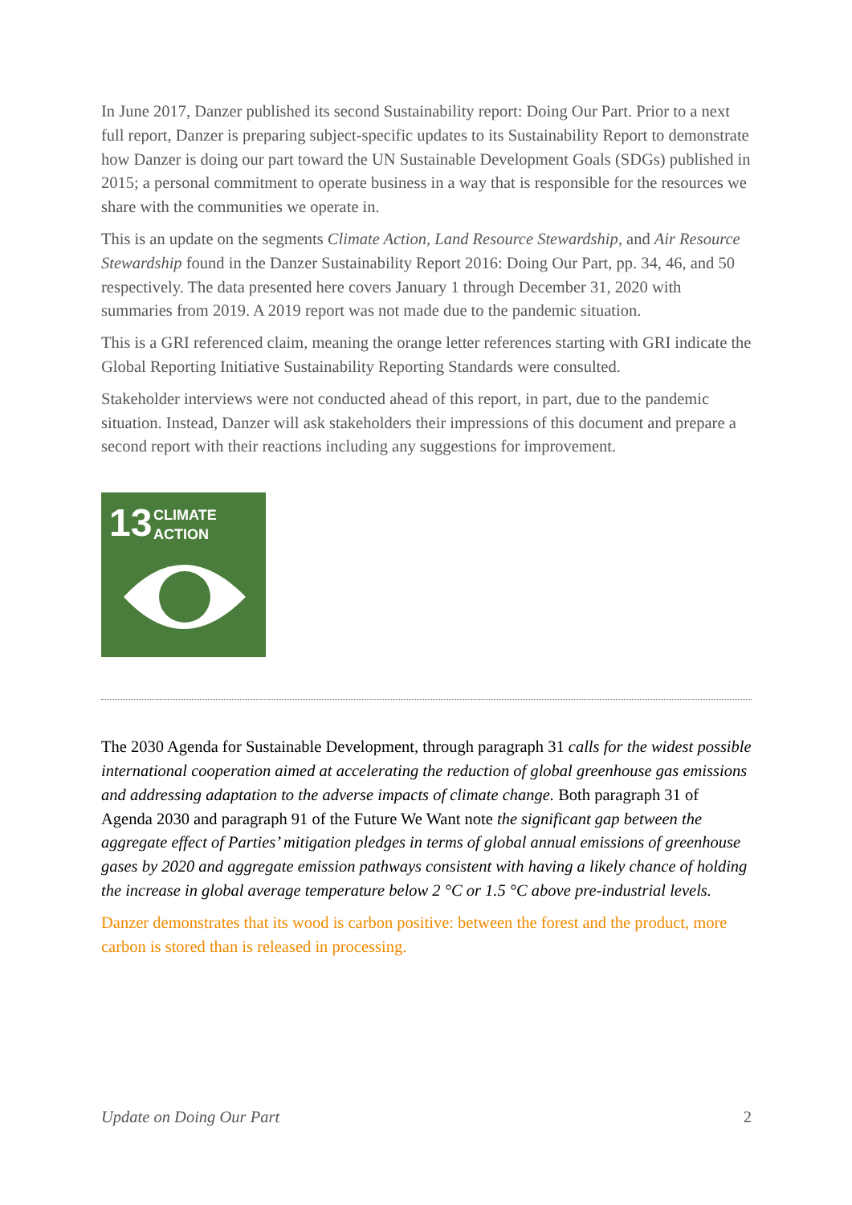In June 2017, Danzer published its second Sustainability report: Doing Our Part. Prior to a next full report, Danzer is preparing subject-specific updates to its Sustainability Report to demonstrate how Danzer is doing our part toward the UN Sustainable Development Goals (SDGs) published in 2015; a personal commitment to operate business in a way that is responsible for the resources we share with the communities we operate in.
This is an update on the segments Climate Action, Land Resource Stewardship, and Air Resource Stewardship found in the Danzer Sustainability Report 2016: Doing Our Part, pp. 34, 46, and 50 respectively. The data presented here covers January 1 through December 31, 2020 with summaries from 2019. A 2019 report was not made due to the pandemic situation.
This is a GRI referenced claim, meaning the orange letter references starting with GRI indicate the Global Reporting Initiative Sustainability Reporting Standards were consulted.
Stakeholder interviews were not conducted ahead of this report, in part, due to the pandemic situation. Instead, Danzer will ask stakeholders their impressions of this document and prepare a second report with their reactions including any suggestions for improvement.
13 CLIMATE
ACTION
The 2030 Agenda for Sustainable Development, through paragraph 31 calls for the widest possible international cooperation aimed at accelerating the reduction of global greenhouse gas emissions and addressing adaptation to the adverse impacts of climate change. Both paragraph 31 of Agenda 2030 and paragraph 91 of the Future We Want note the significant gap between the aggregate effect of Parties’ mitigation pledges in terms of global annual emissions of greenhouse gases by 2020 and aggregate emission pathways consistent with having a likely chance of holding the increase in global average temperature below 2 °C or 1.5 °C above pre-industrial levels.
Danzer demonstrates that its wood is carbon positive: between the forest and the product, more carbon is stored than is released in processing.
Update on Doing Our Part 2